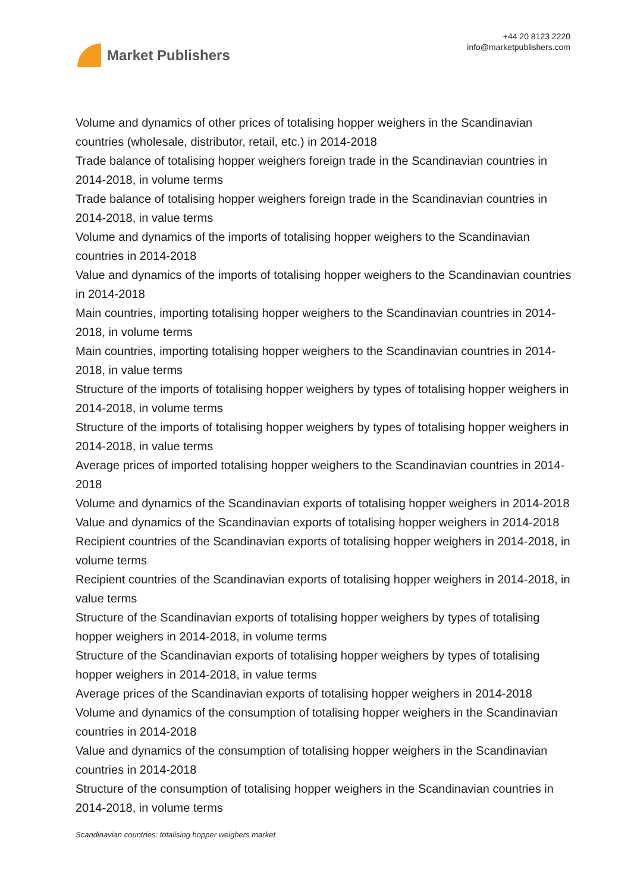Market Publishers
+44 20 8123 2220
info@marketpublishers.com
Volume and dynamics of other prices of totalising hopper weighers in the Scandinavian countries (wholesale, distributor, retail, etc.) in 2014-2018
Trade balance of totalising hopper weighers foreign trade in the Scandinavian countries in 2014-2018, in volume terms
Trade balance of totalising hopper weighers foreign trade in the Scandinavian countries in 2014-2018, in value terms
Volume and dynamics of the imports of totalising hopper weighers to the Scandinavian countries in 2014-2018
Value and dynamics of the imports of totalising hopper weighers to the Scandinavian countries in 2014-2018
Main countries, importing totalising hopper weighers to the Scandinavian countries in 2014-2018, in volume terms
Main countries, importing totalising hopper weighers to the Scandinavian countries in 2014-2018, in value terms
Structure of the imports of totalising hopper weighers by types of totalising hopper weighers in 2014-2018, in volume terms
Structure of the imports of totalising hopper weighers by types of totalising hopper weighers in 2014-2018, in value terms
Average prices of imported totalising hopper weighers to the Scandinavian countries in 2014-2018
Volume and dynamics of the Scandinavian exports of totalising hopper weighers in 2014-2018
Value and dynamics of the Scandinavian exports of totalising hopper weighers in 2014-2018
Recipient countries of the Scandinavian exports of totalising hopper weighers in 2014-2018, in volume terms
Recipient countries of the Scandinavian exports of totalising hopper weighers in 2014-2018, in value terms
Structure of the Scandinavian exports of totalising hopper weighers by types of totalising hopper weighers in 2014-2018, in volume terms
Structure of the Scandinavian exports of totalising hopper weighers by types of totalising hopper weighers in 2014-2018, in value terms
Average prices of the Scandinavian exports of totalising hopper weighers in 2014-2018
Volume and dynamics of the consumption of totalising hopper weighers in the Scandinavian countries in 2014-2018
Value and dynamics of the consumption of totalising hopper weighers in the Scandinavian countries in 2014-2018
Structure of the consumption of totalising hopper weighers in the Scandinavian countries in 2014-2018, in volume terms
Scandinavian countries: totalising hopper weighers market